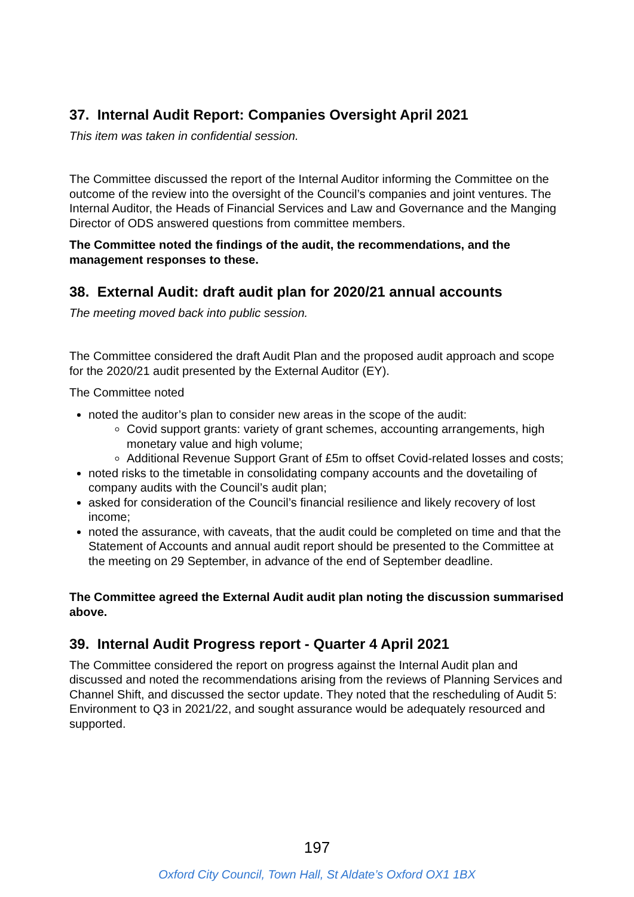37. Internal Audit Report: Companies Oversight April 2021
This item was taken in confidential session.
The Committee discussed the report of the Internal Auditor informing the Committee on the outcome of the review into the oversight of the Council’s companies and joint ventures. The Internal Auditor, the Heads of Financial Services and Law and Governance and the Manging Director of ODS answered questions from committee members.
The Committee noted the findings of the audit, the recommendations, and the management responses to these.
38. External Audit: draft audit plan for 2020/21 annual accounts
The meeting moved back into public session.
The Committee considered the draft Audit Plan and the proposed audit approach and scope for the 2020/21 audit presented by the External Auditor (EY).
The Committee noted
noted the auditor’s plan to consider new areas in the scope of the audit:
Covid support grants: variety of grant schemes, accounting arrangements, high monetary value and high volume;
Additional Revenue Support Grant of £5m to offset Covid-related losses and costs;
noted risks to the timetable in consolidating company accounts and the dovetailing of company audits with the Council’s audit plan;
asked for consideration of the Council’s financial resilience and likely recovery of lost income;
noted the assurance, with caveats, that the audit could be completed on time and that the Statement of Accounts and annual audit report should be presented to the Committee at the meeting on 29 September, in advance of the end of September deadline.
The Committee agreed the External Audit audit plan noting the discussion summarised above.
39. Internal Audit Progress report - Quarter 4 April 2021
The Committee considered the report on progress against the Internal Audit plan and discussed and noted the recommendations arising from the reviews of Planning Services and Channel Shift, and discussed the sector update. They noted that the rescheduling of Audit 5: Environment to Q3 in 2021/22, and sought assurance would be adequately resourced and supported.
197
Oxford City Council, Town Hall, St Aldate’s Oxford OX1 1BX